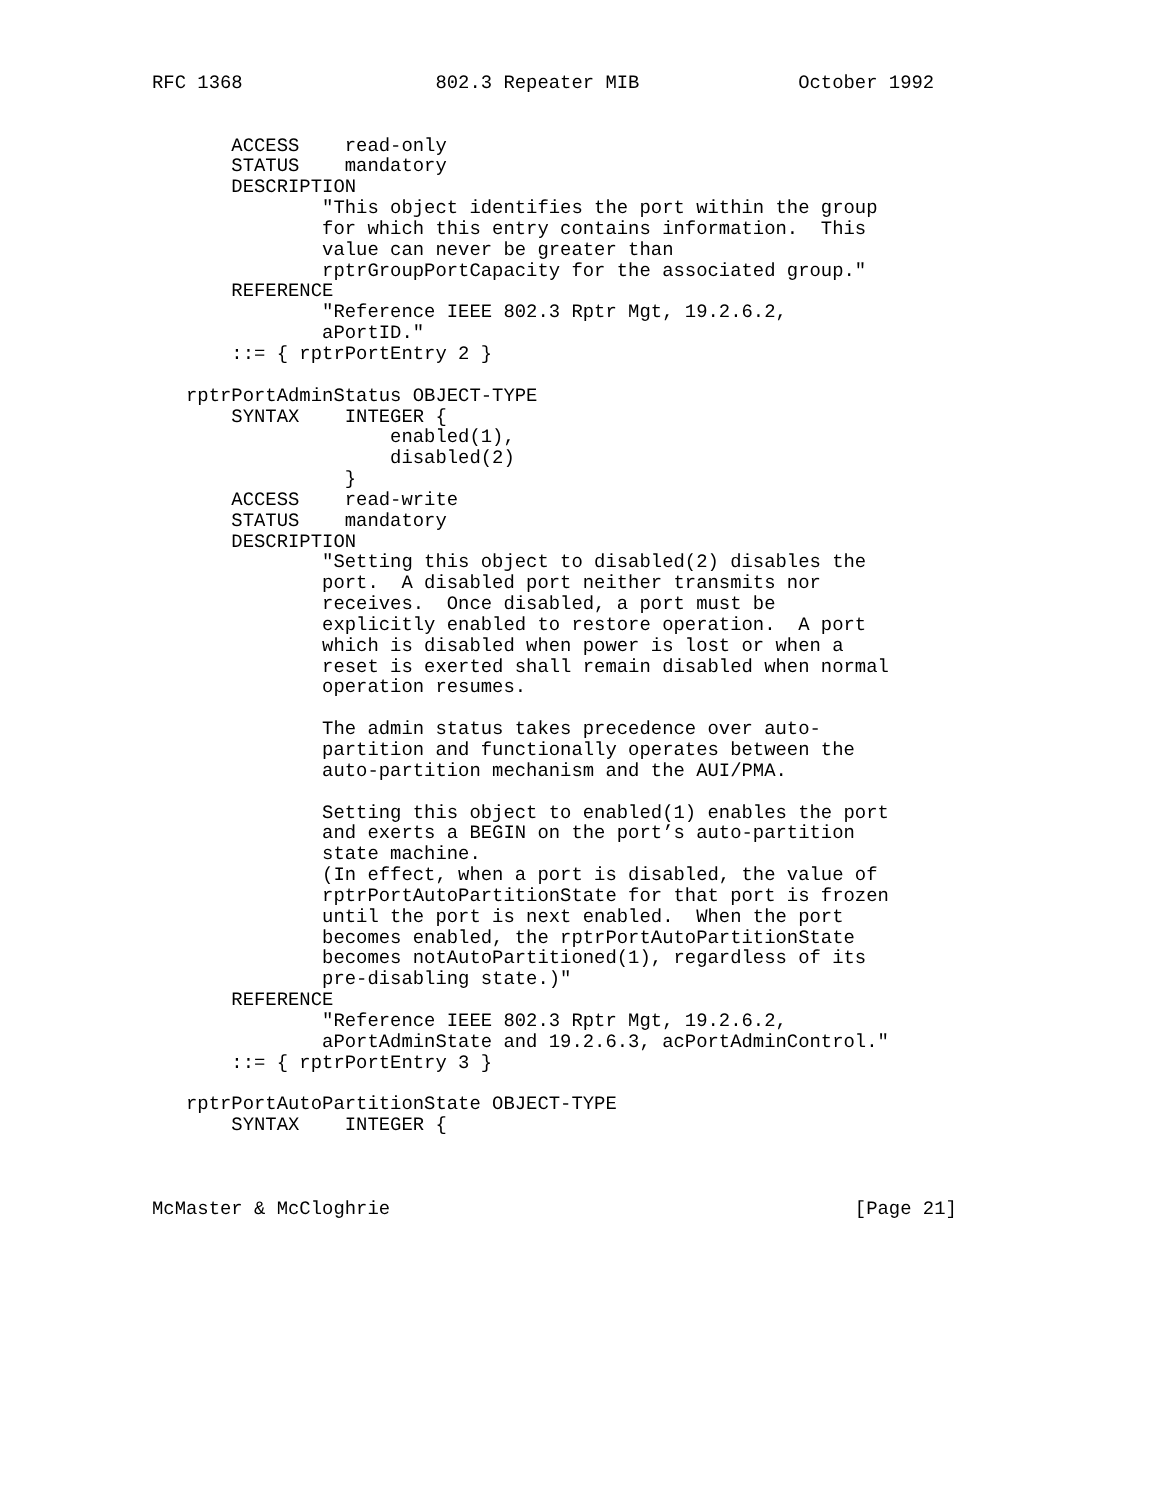RFC 1368                 802.3 Repeater MIB              October 1992


       ACCESS    read-only
       STATUS    mandatory
       DESCRIPTION
               "This object identifies the port within the group
               for which this entry contains information.  This
               value can never be greater than
               rptrGroupPortCapacity for the associated group."
       REFERENCE
               "Reference IEEE 802.3 Rptr Mgt, 19.2.6.2,
               aPortID."
       ::= { rptrPortEntry 2 }

   rptrPortAdminStatus OBJECT-TYPE
       SYNTAX    INTEGER {
                     enabled(1),
                     disabled(2)
                 }
       ACCESS    read-write
       STATUS    mandatory
       DESCRIPTION
               "Setting this object to disabled(2) disables the
               port.  A disabled port neither transmits nor
               receives.  Once disabled, a port must be
               explicitly enabled to restore operation.  A port
               which is disabled when power is lost or when a
               reset is exerted shall remain disabled when normal
               operation resumes.

               The admin status takes precedence over auto-
               partition and functionally operates between the
               auto-partition mechanism and the AUI/PMA.

               Setting this object to enabled(1) enables the port
               and exerts a BEGIN on the port’s auto-partition
               state machine.
               (In effect, when a port is disabled, the value of
               rptrPortAutoPartitionState for that port is frozen
               until the port is next enabled.  When the port
               becomes enabled, the rptrPortAutoPartitionState
               becomes notAutoPartitioned(1), regardless of its
               pre-disabling state.)"
       REFERENCE
               "Reference IEEE 802.3 Rptr Mgt, 19.2.6.2,
               aPortAdminState and 19.2.6.3, acPortAdminControl."
       ::= { rptrPortEntry 3 }

   rptrPortAutoPartitionState OBJECT-TYPE
       SYNTAX    INTEGER {



McMaster & McCloghrie                                         [Page 21]